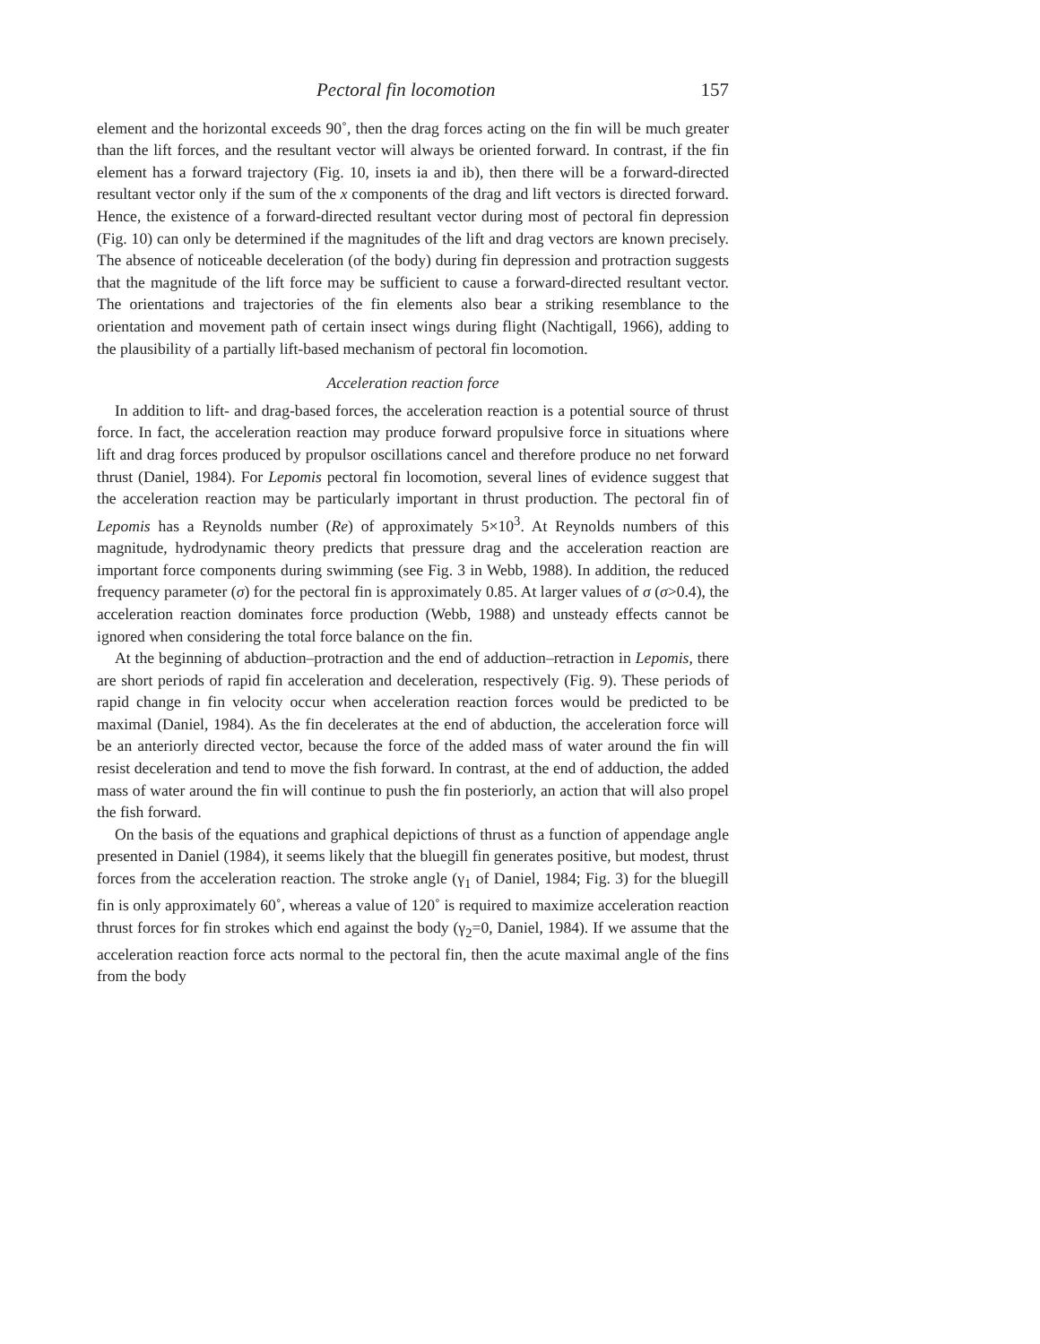Pectoral fin locomotion 157
element and the horizontal exceeds 90˚, then the drag forces acting on the fin will be much greater than the lift forces, and the resultant vector will always be oriented forward. In contrast, if the fin element has a forward trajectory (Fig. 10, insets ia and ib), then there will be a forward-directed resultant vector only if the sum of the x components of the drag and lift vectors is directed forward. Hence, the existence of a forward-directed resultant vector during most of pectoral fin depression (Fig. 10) can only be determined if the magnitudes of the lift and drag vectors are known precisely. The absence of noticeable deceleration (of the body) during fin depression and protraction suggests that the magnitude of the lift force may be sufficient to cause a forward-directed resultant vector. The orientations and trajectories of the fin elements also bear a striking resemblance to the orientation and movement path of certain insect wings during flight (Nachtigall, 1966), adding to the plausibility of a partially lift-based mechanism of pectoral fin locomotion.
Acceleration reaction force
In addition to lift- and drag-based forces, the acceleration reaction is a potential source of thrust force. In fact, the acceleration reaction may produce forward propulsive force in situations where lift and drag forces produced by propulsor oscillations cancel and therefore produce no net forward thrust (Daniel, 1984). For Lepomis pectoral fin locomotion, several lines of evidence suggest that the acceleration reaction may be particularly important in thrust production. The pectoral fin of Lepomis has a Reynolds number (Re) of approximately 5×10<sup>3</sup>. At Reynolds numbers of this magnitude, hydrodynamic theory predicts that pressure drag and the acceleration reaction are important force components during swimming (see Fig. 3 in Webb, 1988). In addition, the reduced frequency parameter (σ) for the pectoral fin is approximately 0.85. At larger values of σ (σ>0.4), the acceleration reaction dominates force production (Webb, 1988) and unsteady effects cannot be ignored when considering the total force balance on the fin.
At the beginning of abduction–protraction and the end of adduction–retraction in Lepomis, there are short periods of rapid fin acceleration and deceleration, respectively (Fig. 9). These periods of rapid change in fin velocity occur when acceleration reaction forces would be predicted to be maximal (Daniel, 1984). As the fin decelerates at the end of abduction, the acceleration force will be an anteriorly directed vector, because the force of the added mass of water around the fin will resist deceleration and tend to move the fish forward. In contrast, at the end of adduction, the added mass of water around the fin will continue to push the fin posteriorly, an action that will also propel the fish forward.
On the basis of the equations and graphical depictions of thrust as a function of appendage angle presented in Daniel (1984), it seems likely that the bluegill fin generates positive, but modest, thrust forces from the acceleration reaction. The stroke angle (γ<sub>1</sub> of Daniel, 1984; Fig. 3) for the bluegill fin is only approximately 60˚, whereas a value of 120˚ is required to maximize acceleration reaction thrust forces for fin strokes which end against the body (γ<sub>2</sub>=0, Daniel, 1984). If we assume that the acceleration reaction force acts normal to the pectoral fin, then the acute maximal angle of the fins from the body